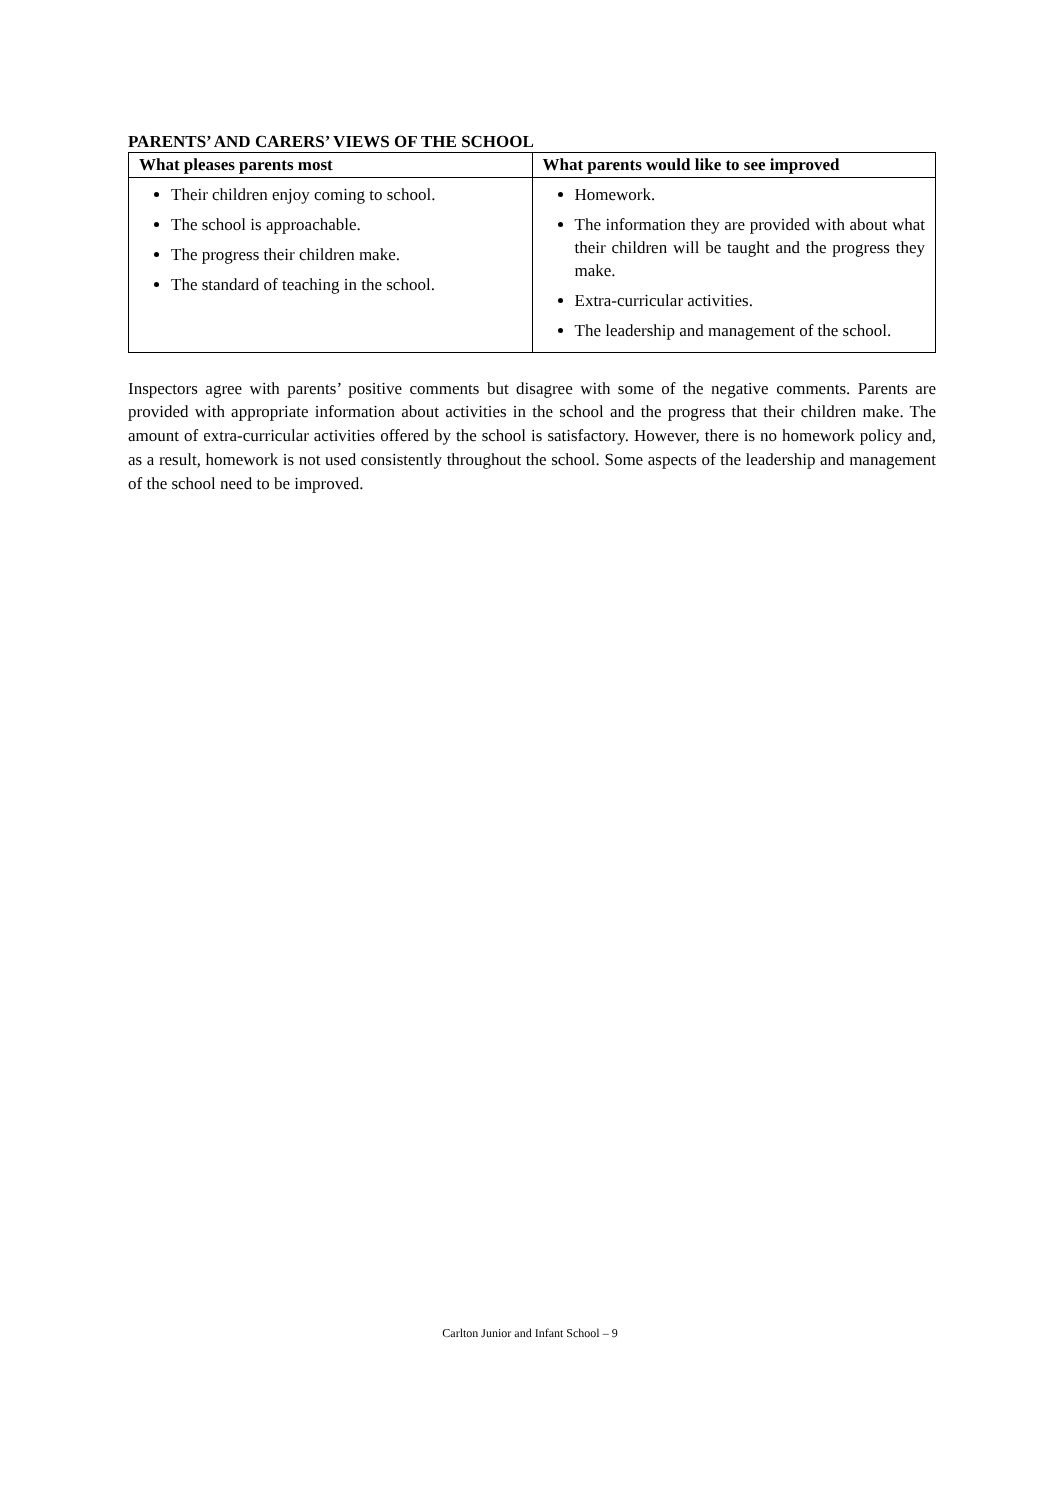PARENTS’ AND CARERS’ VIEWS OF THE SCHOOL
| What pleases parents most | What parents would like to see improved |
| --- | --- |
| Their children enjoy coming to school. The school is approachable. The progress their children make. The standard of teaching in the school. | Homework. The information they are provided with about what their children will be taught and the progress they make. Extra-curricular activities. The leadership and management of the school. |
Inspectors agree with parents’ positive comments but disagree with some of the negative comments. Parents are provided with appropriate information about activities in the school and the progress that their children make. The amount of extra-curricular activities offered by the school is satisfactory. However, there is no homework policy and, as a result, homework is not used consistently throughout the school. Some aspects of the leadership and management of the school need to be improved.
Carlton Junior and Infant School – 9